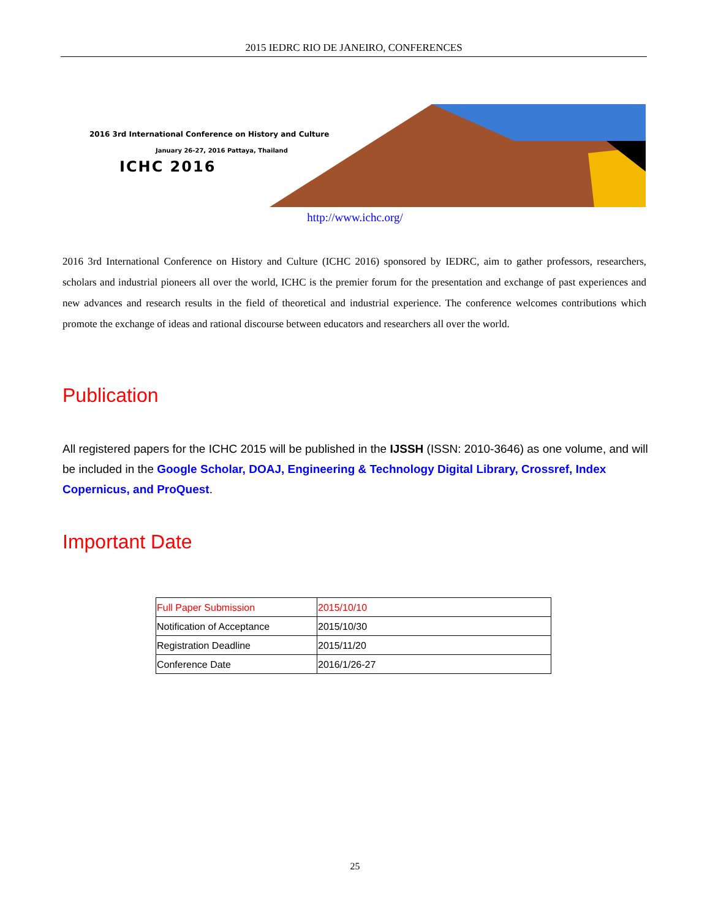2015 IEDRC RIO DE JANEIRO, CONFERENCES
2016 3rd International Conference on History and Culture
January 26-27, 2016 Pattaya, Thailand
ICHC 2016
http://www.ichc.org/
2016 3rd International Conference on History and Culture (ICHC 2016) sponsored by IEDRC, aim to gather professors, researchers, scholars and industrial pioneers all over the world, ICHC is the premier forum for the presentation and exchange of past experiences and new advances and research results in the field of theoretical and industrial experience. The conference welcomes contributions which promote the exchange of ideas and rational discourse between educators and researchers all over the world.
Publication
All registered papers for the ICHC 2015 will be published in the IJSSH (ISSN: 2010-3646) as one volume, and will be included in the Google Scholar, DOAJ, Engineering & Technology Digital Library, Crossref, Index Copernicus, and ProQuest.
Important Date
| Full Paper Submission | 2015/10/10 |
| Notification of Acceptance | 2015/10/30 |
| Registration Deadline | 2015/11/20 |
| Conference Date | 2016/1/26-27 |
25